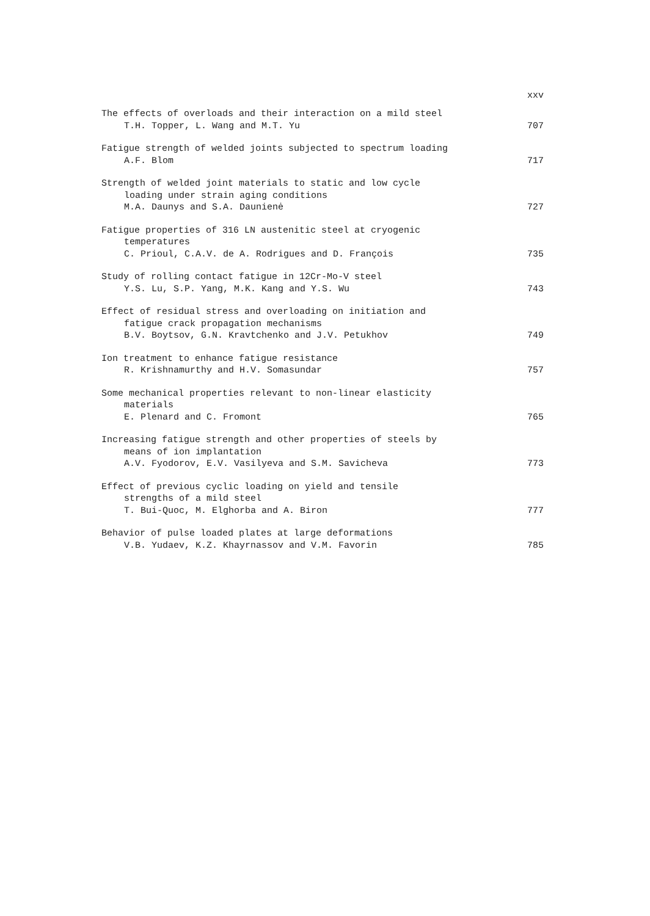xxv
The effects of overloads and their interaction on a mild steel
T.H. Topper, L. Wang and M.T. Yu
707
Fatigue strength of welded joints subjected to spectrum loading
A.F. Blom
717
Strength of welded joint materials to static and low cycle
loading under strain aging conditions
M.A. Daunys and S.A. Daunienė
727
Fatigue properties of 316 LN austenitic steel at cryogenic
temperatures
C. Prioul, C.A.V. de A. Rodrigues and D. François
735
Study of rolling contact fatigue in 12Cr-Mo-V steel
Y.S. Lu, S.P. Yang, M.K. Kang and Y.S. Wu
743
Effect of residual stress and overloading on initiation and
fatigue crack propagation mechanisms
B.V. Boytsov, G.N. Kravtchenko and J.V. Petukhov
749
Ion treatment to enhance fatigue resistance
R. Krishnamurthy and H.V. Somasundar
757
Some mechanical properties relevant to non-linear elasticity
materials
E. Plenard and C. Fromont
765
Increasing fatigue strength and other properties of steels by
means of ion implantation
A.V. Fyodorov, E.V. Vasilyeva and S.M. Savicheva
773
Effect of previous cyclic loading on yield and tensile
strengths of a mild steel
T. Bui-Quoc, M. Elghorba and A. Biron
777
Behavior of pulse loaded plates at large deformations
V.B. Yudaev, K.Z. Khayrnassov and V.M. Favorin
785